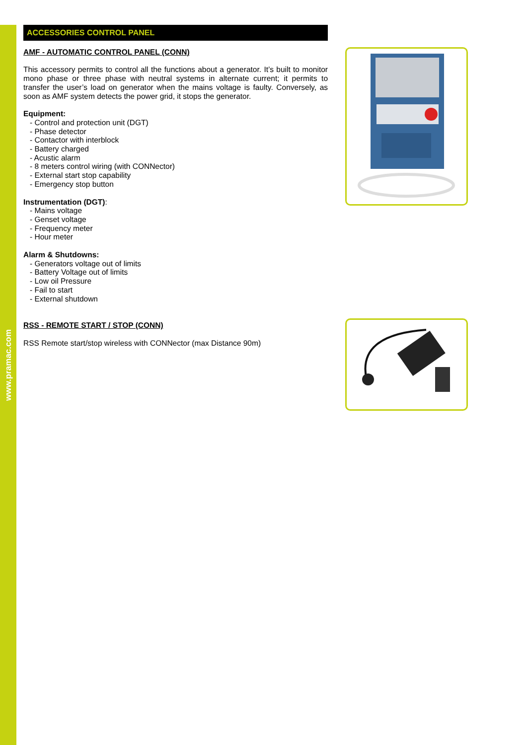www.pramac.com
ACCESSORIES CONTROL PANEL
AMF - AUTOMATIC CONTROL PANEL (CONN)
This accessory permits to control all the functions about a generator. It’s built to monitor mono phase or three phase with neutral systems in alternate current; it permits to transfer the user’s load on generator when the mains voltage is faulty. Conversely, as soon as AMF system detects the power grid, it stops the generator.
Equipment:
- Control and protection unit (DGT)
- Phase detector
- Contactor with interblock
- Battery charged
- Acustic alarm
- 8 meters control wiring (with CONNector)
- External start stop capability
- Emergency stop button
Instrumentation (DGT):
- Mains voltage
- Genset voltage
- Frequency meter
- Hour meter
Alarm & Shutdowns:
- Generators voltage out of limits
- Battery Voltage out of limits
- Low oil Pressure
- Fail to start
- External shutdown
RSS - REMOTE START / STOP (CONN)
RSS Remote start/stop wireless with CONNector (max Distance 90m)